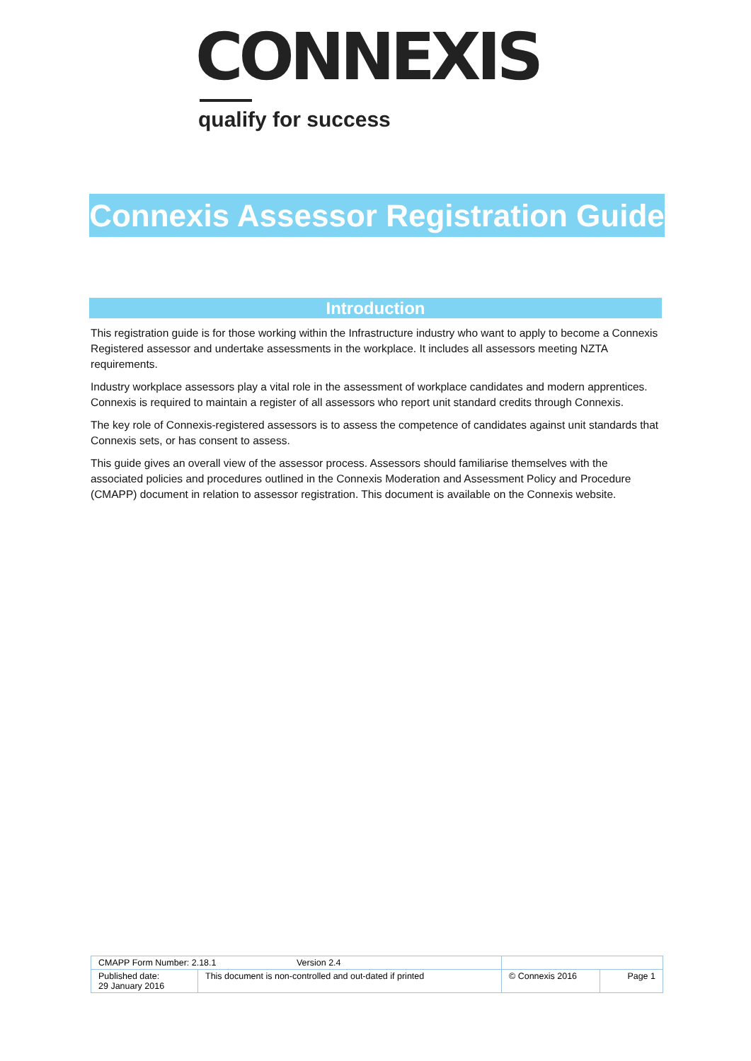CONNEXIS
qualify for success
Connexis Assessor Registration Guide
Introduction
This registration guide is for those working within the Infrastructure industry who want to apply to become a Connexis Registered assessor and undertake assessments in the workplace. It includes all assessors meeting NZTA requirements.
Industry workplace assessors play a vital role in the assessment of workplace candidates and modern apprentices. Connexis is required to maintain a register of all assessors who report unit standard credits through Connexis.
The key role of Connexis-registered assessors is to assess the competence of candidates against unit standards that Connexis sets, or has consent to assess.
This guide gives an overall view of the assessor process. Assessors should familiarise themselves with the associated policies and procedures outlined in the Connexis Moderation and Assessment Policy and Procedure (CMAPP) document in relation to assessor registration. This document is available on the Connexis website.
| CMAPP Form Number: 2.18.1 Version 2.4 | | | |
| Published date: 29 January 2016 | This document is non-controlled and out-dated if printed | © Connexis 2016 | Page 1 |